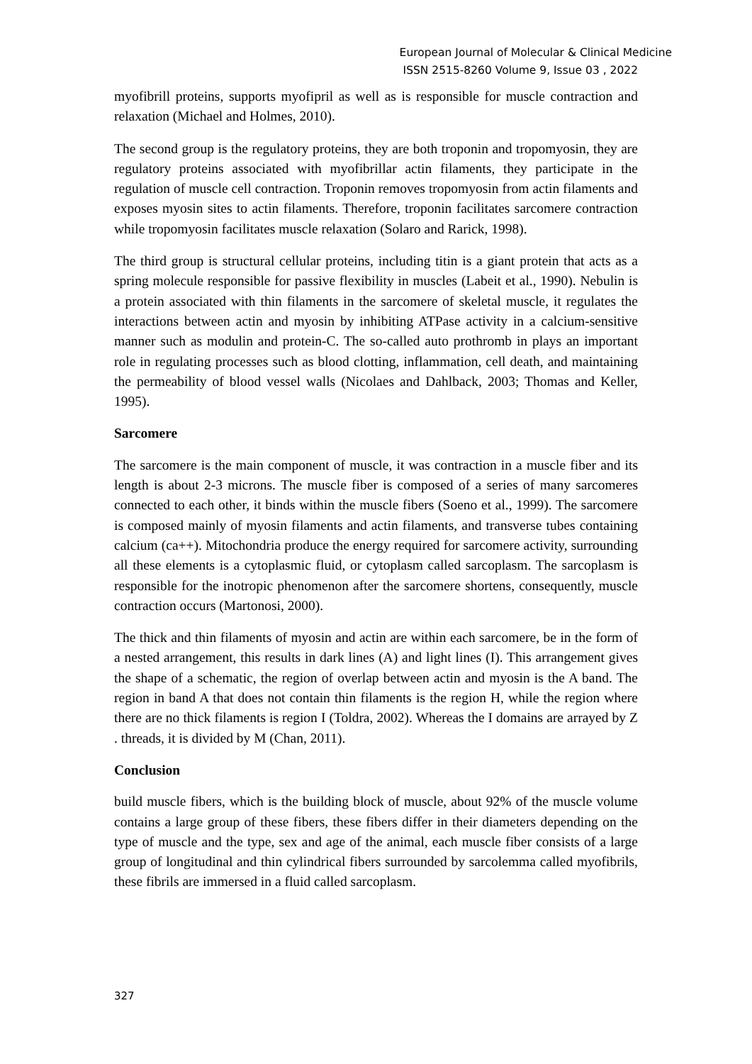European Journal of Molecular & Clinical Medicine
ISSN 2515-8260 Volume 9, Issue 03 , 2022
myofibrill proteins, supports myofipril as well as is responsible for muscle contraction and relaxation (Michael and Holmes, 2010).
The second group is the regulatory proteins, they are both troponin and tropomyosin, they are regulatory proteins associated with myofibrillar actin filaments, they participate in the regulation of muscle cell contraction. Troponin removes tropomyosin from actin filaments and exposes myosin sites to actin filaments. Therefore, troponin facilitates sarcomere contraction while tropomyosin facilitates muscle relaxation (Solaro and Rarick, 1998).
The third group is structural cellular proteins, including titin is a giant protein that acts as a spring molecule responsible for passive flexibility in muscles (Labeit et al., 1990). Nebulin is a protein associated with thin filaments in the sarcomere of skeletal muscle, it regulates the interactions between actin and myosin by inhibiting ATPase activity in a calcium-sensitive manner such as modulin and protein-C. The so-called auto prothromb in plays an important role in regulating processes such as blood clotting, inflammation, cell death, and maintaining the permeability of blood vessel walls (Nicolaes and Dahlback, 2003; Thomas and Keller, 1995).
Sarcomere
The sarcomere is the main component of muscle, it was contraction in a muscle fiber and its length is about 2-3 microns. The muscle fiber is composed of a series of many sarcomeres connected to each other, it binds within the muscle fibers (Soeno et al., 1999). The sarcomere is composed mainly of myosin filaments and actin filaments, and transverse tubes containing calcium (ca++). Mitochondria produce the energy required for sarcomere activity, surrounding all these elements is a cytoplasmic fluid, or cytoplasm called sarcoplasm. The sarcoplasm is responsible for the inotropic phenomenon after the sarcomere shortens, consequently, muscle contraction occurs (Martonosi, 2000).
The thick and thin filaments of myosin and actin are within each sarcomere, be in the form of a nested arrangement, this results in dark lines (A) and light lines (I). This arrangement gives the shape of a schematic, the region of overlap between actin and myosin is the A band. The region in band A that does not contain thin filaments is the region H, while the region where there are no thick filaments is region I (Toldra, 2002). Whereas the I domains are arrayed by Z . threads, it is divided by M (Chan, 2011).
Conclusion
build muscle fibers, which is the building block of muscle, about 92% of the muscle volume contains a large group of these fibers, these fibers differ in their diameters depending on the type of muscle and the type, sex and age of the animal, each muscle fiber consists of a large group of longitudinal and thin cylindrical fibers surrounded by sarcolemma called myofibrils, these fibrils are immersed in a fluid called sarcoplasm.
327